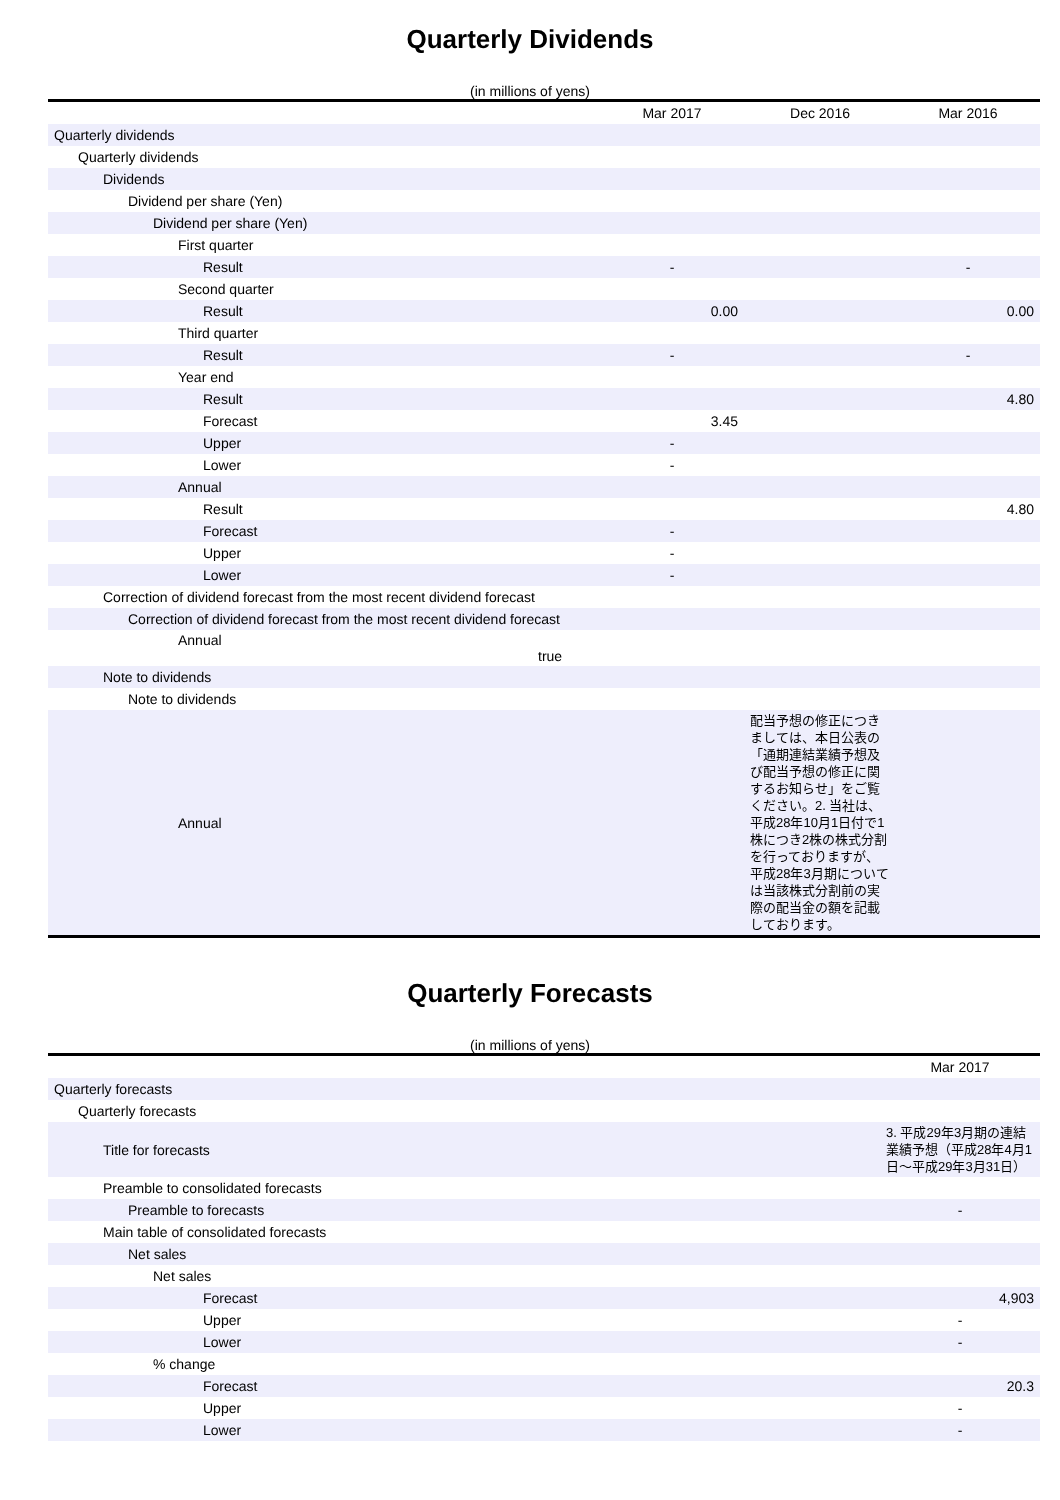Quarterly Dividends
(in millions of yens)
| | Mar 2017 | Dec 2016 | Mar 2016 |
| --- | --- | --- | --- |
| Quarterly dividends | | | |
| Quarterly dividends | | | |
| Dividends | | | |
| Dividend per share (Yen) | | | |
| Dividend per share (Yen) | | | |
| First quarter | | | |
| Result | - | | - |
| Second quarter | | | |
| Result | 0.00 | | 0.00 |
| Third quarter | | | |
| Result | - | | - |
| Year end | | | |
| Result | | | 4.80 |
| Forecast | 3.45 | | |
| Upper | - | | |
| Lower | - | | |
| Annual | | | |
| Result | | | 4.80 |
| Forecast | - | | |
| Upper | - | | |
| Lower | - | | |
| Correction of dividend forecast from the most recent dividend forecast | | | |
| Correction of dividend forecast from the most recent dividend forecast | | | |
| Annual true | | | |
| Note to dividends | | | |
| Note to dividends | | | |
| Annual | | 配当予想の修正につきましては、本日公表の「通期連結業績予想及び配当予想の修正に関するお知らせ」をご覧ください。2. 当社は、平成28年10月1日付で1株につき2株の株式分割を行っておりますが、平成28年3月期については当該株式分割前の実際の配当金の額を記載しております。 | |
Quarterly Forecasts
(in millions of yens)
| | Mar 2017 |
| --- | --- |
| Quarterly forecasts | |
| Quarterly forecasts | |
| Title for forecasts | 3. 平成29年3月期の連結業績予想（平成28年4月1日～平成29年3月31日） |
| Preamble to consolidated forecasts | |
| Preamble to forecasts | - |
| Main table of consolidated forecasts | |
| Net sales | |
| Net sales | |
| Forecast | 4,903 |
| Upper | - |
| Lower | - |
| % change | |
| Forecast | 20.3 |
| Upper | - |
| Lower | - |